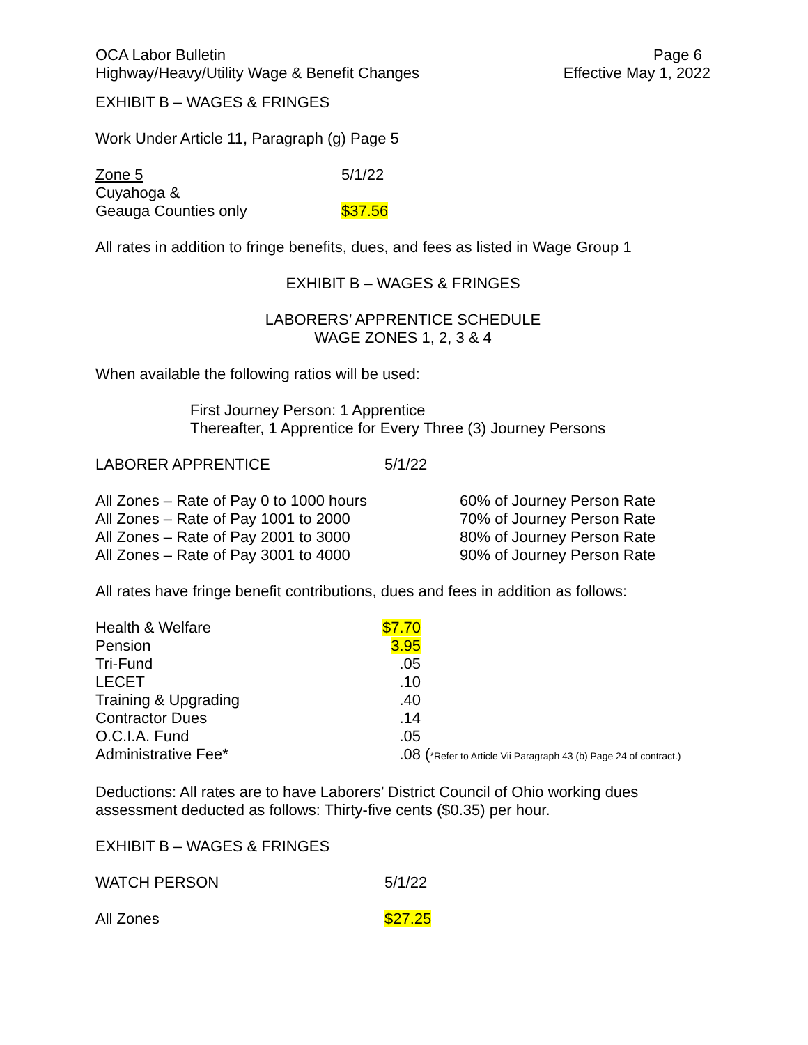OCA Labor Bulletin
Highway/Heavy/Utility Wage & Benefit Changes
Page 6
Effective May 1, 2022
EXHIBIT B – WAGES & FRINGES
Work Under Article 11, Paragraph (g) Page 5
| Zone 5 | 5/1/22 |
| Cuyahoga & | |
| Geauga Counties only | $37.56 |
All rates in addition to fringe benefits, dues, and fees as listed in Wage Group 1
EXHIBIT B – WAGES & FRINGES
LABORERS’ APPRENTICE SCHEDULE
WAGE ZONES 1, 2, 3 & 4
When available the following ratios will be used:
First Journey Person: 1 Apprentice
Thereafter, 1 Apprentice for Every Three (3) Journey Persons
| LABORER APPRENTICE | 5/1/22 |
| All Zones – Rate of Pay 0 to 1000 hours | 60% of Journey Person Rate |
| All Zones – Rate of Pay 1001 to 2000 | 70% of Journey Person Rate |
| All Zones – Rate of Pay 2001 to 3000 | 80% of Journey Person Rate |
| All Zones – Rate of Pay 3001 to 4000 | 90% of Journey Person Rate |
All rates have fringe benefit contributions, dues and fees in addition as follows:
| Health & Welfare | $7.70 | |
| Pension | 3.95 | |
| Tri-Fund | .05 | |
| LECET | .10 | |
| Training & Upgrading | .40 | |
| Contractor Dues | .14 | |
| O.C.I.A. Fund | .05 | |
| Administrative Fee* | .08 | ( *Refer to Article Vii Paragraph 43 (b) Page 24 of contract.) |
Deductions: All rates are to have Laborers’ District Council of Ohio working dues assessment deducted as follows: Thirty-five cents ($0.35) per hour.
EXHIBIT B – WAGES & FRINGES
| WATCH PERSON | 5/1/22 |
| All Zones | $27.25 |